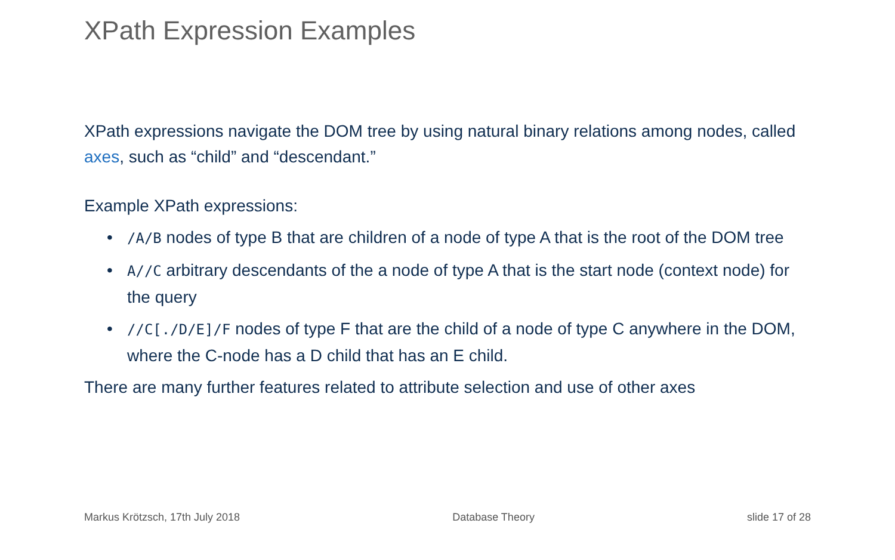XPath Expression Examples
XPath expressions navigate the DOM tree by using natural binary relations among nodes, called axes, such as “child” and “descendant.”
Example XPath expressions:
• /A/B nodes of type B that are children of a node of type A that is the root of the DOM tree
• A//C arbitrary descendants of the a node of type A that is the start node (context node) for the query
• //C[./D/E]/F nodes of type F that are the child of a node of type C anywhere in the DOM, where the C-node has a D child that has an E child.
There are many further features related to attribute selection and use of other axes
Markus Krötzsch, 17th July 2018 Database Theory slide 17 of 28